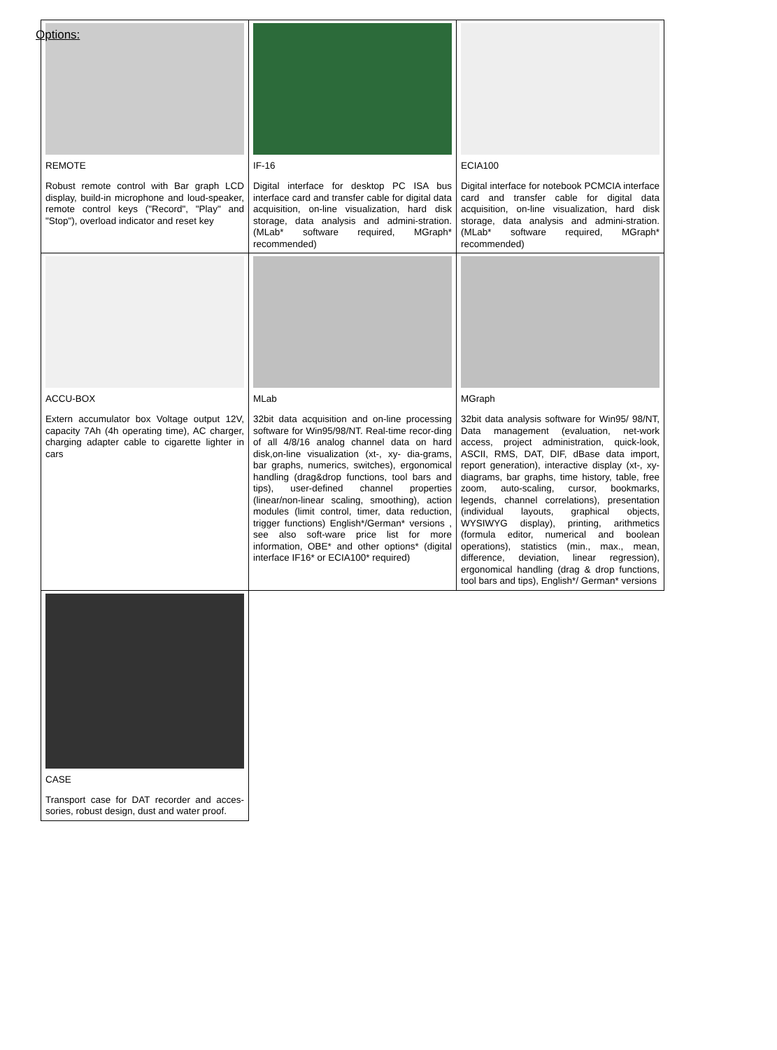Options:
| REMOTE Robust remote control with Bar graph LCD display, build-in microphone and loud-speaker, remote control keys ("Record", "Play" and "Stop"), overload indicator and reset key | IF-16 Digital interface for desktop PC ISA bus interface card and transfer cable for digital data acquisition, on-line visualization, hard disk storage, data analysis and admini-stration. (MLab* software required, MGraph* recommended) | ECIA100 Digital interface for notebook PCMCIA interface card and transfer cable for digital data acquisition, on-line visualization, hard disk storage, data analysis and admini-stration. (MLab* software required, MGraph* recommended) |
| ACCU-BOX Extern accumulator box Voltage output 12V, capacity 7Ah (4h operating time), AC charger, charging adapter cable to cigarette lighter in cars | MLab 32bit data acquisition and on-line processing software for Win95/98/NT. Real-time recor-ding of all 4/8/16 analog channel data on hard disk,on-line visualization (xt-, xy- dia-grams, bar graphs, numerics, switches), ergonomical handling (drag&drop functions, tool bars and tips), user-defined channel properties (linear/non-linear scaling, smoothing), action modules (limit control, timer, data reduction, trigger functions) English*/German* versions , see also soft-ware price list for more information, OBE* and other options* (digital interface IF16* or ECIA100* required) | MGraph 32bit data analysis software for Win95/ 98/NT, Data management (evaluation, net-work access, project administration, quick-look, ASCII, RMS, DAT, DIF, dBase data import, report generation), interactive display (xt-, xy-diagrams, bar graphs, time history, table, free zoom, auto-scaling, cursor, bookmarks, legends, channel correlations), presentation (individual layouts, graphical objects, WYSIWYG display), printing, arithmetics (formula editor, numerical and boolean operations), statistics (min., max., mean, difference, deviation, linear regression), ergonomical handling (drag & drop functions, tool bars and tips), English*/ German* versions |
| CASE Transport case for DAT recorder and acces-sories, robust design, dust and water proof. | | |